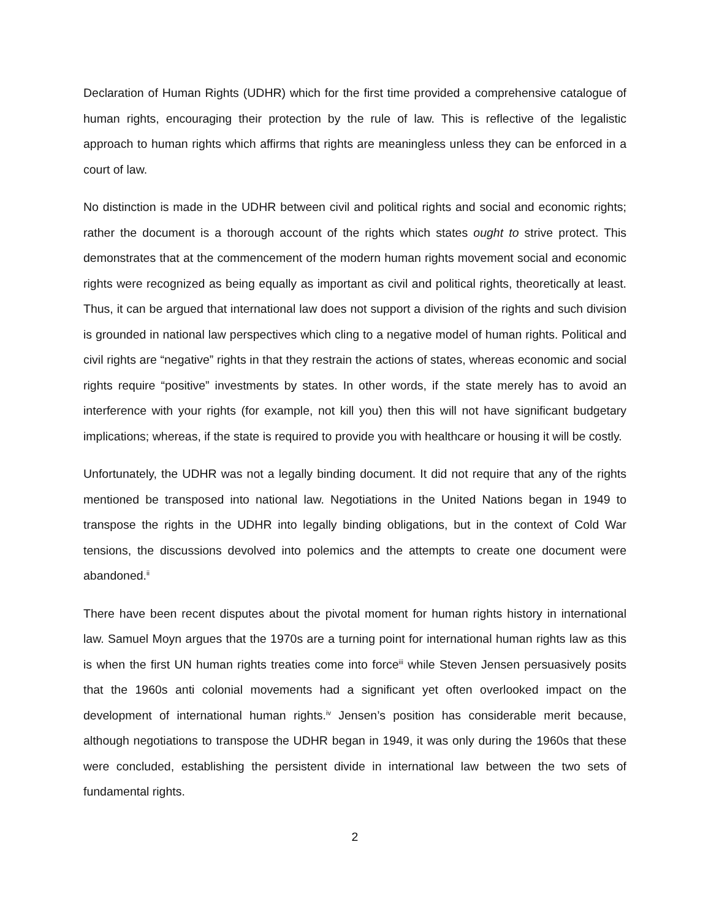Declaration of Human Rights (UDHR) which for the first time provided a comprehensive catalogue of human rights, encouraging their protection by the rule of law. This is reflective of the legalistic approach to human rights which affirms that rights are meaningless unless they can be enforced in a court of law.
No distinction is made in the UDHR between civil and political rights and social and economic rights; rather the document is a thorough account of the rights which states ought to strive protect. This demonstrates that at the commencement of the modern human rights movement social and economic rights were recognized as being equally as important as civil and political rights, theoretically at least. Thus, it can be argued that international law does not support a division of the rights and such division is grounded in national law perspectives which cling to a negative model of human rights. Political and civil rights are “negative” rights in that they restrain the actions of states, whereas economic and social rights require “positive” investments by states. In other words, if the state merely has to avoid an interference with your rights (for example, not kill you) then this will not have significant budgetary implications; whereas, if the state is required to provide you with healthcare or housing it will be costly.
Unfortunately, the UDHR was not a legally binding document. It did not require that any of the rights mentioned be transposed into national law. Negotiations in the United Nations began in 1949 to transpose the rights in the UDHR into legally binding obligations, but in the context of Cold War tensions, the discussions devolved into polemics and the attempts to create one document were abandoned.<sup>ii</sup>
There have been recent disputes about the pivotal moment for human rights history in international law. Samuel Moyn argues that the 1970s are a turning point for international human rights law as this is when the first UN human rights treaties come into force<sup>iii</sup> while Steven Jensen persuasively posits that the 1960s anti colonial movements had a significant yet often overlooked impact on the development of international human rights.<sup>iv</sup> Jensen’s position has considerable merit because, although negotiations to transpose the UDHR began in 1949, it was only during the 1960s that these were concluded, establishing the persistent divide in international law between the two sets of fundamental rights.
2